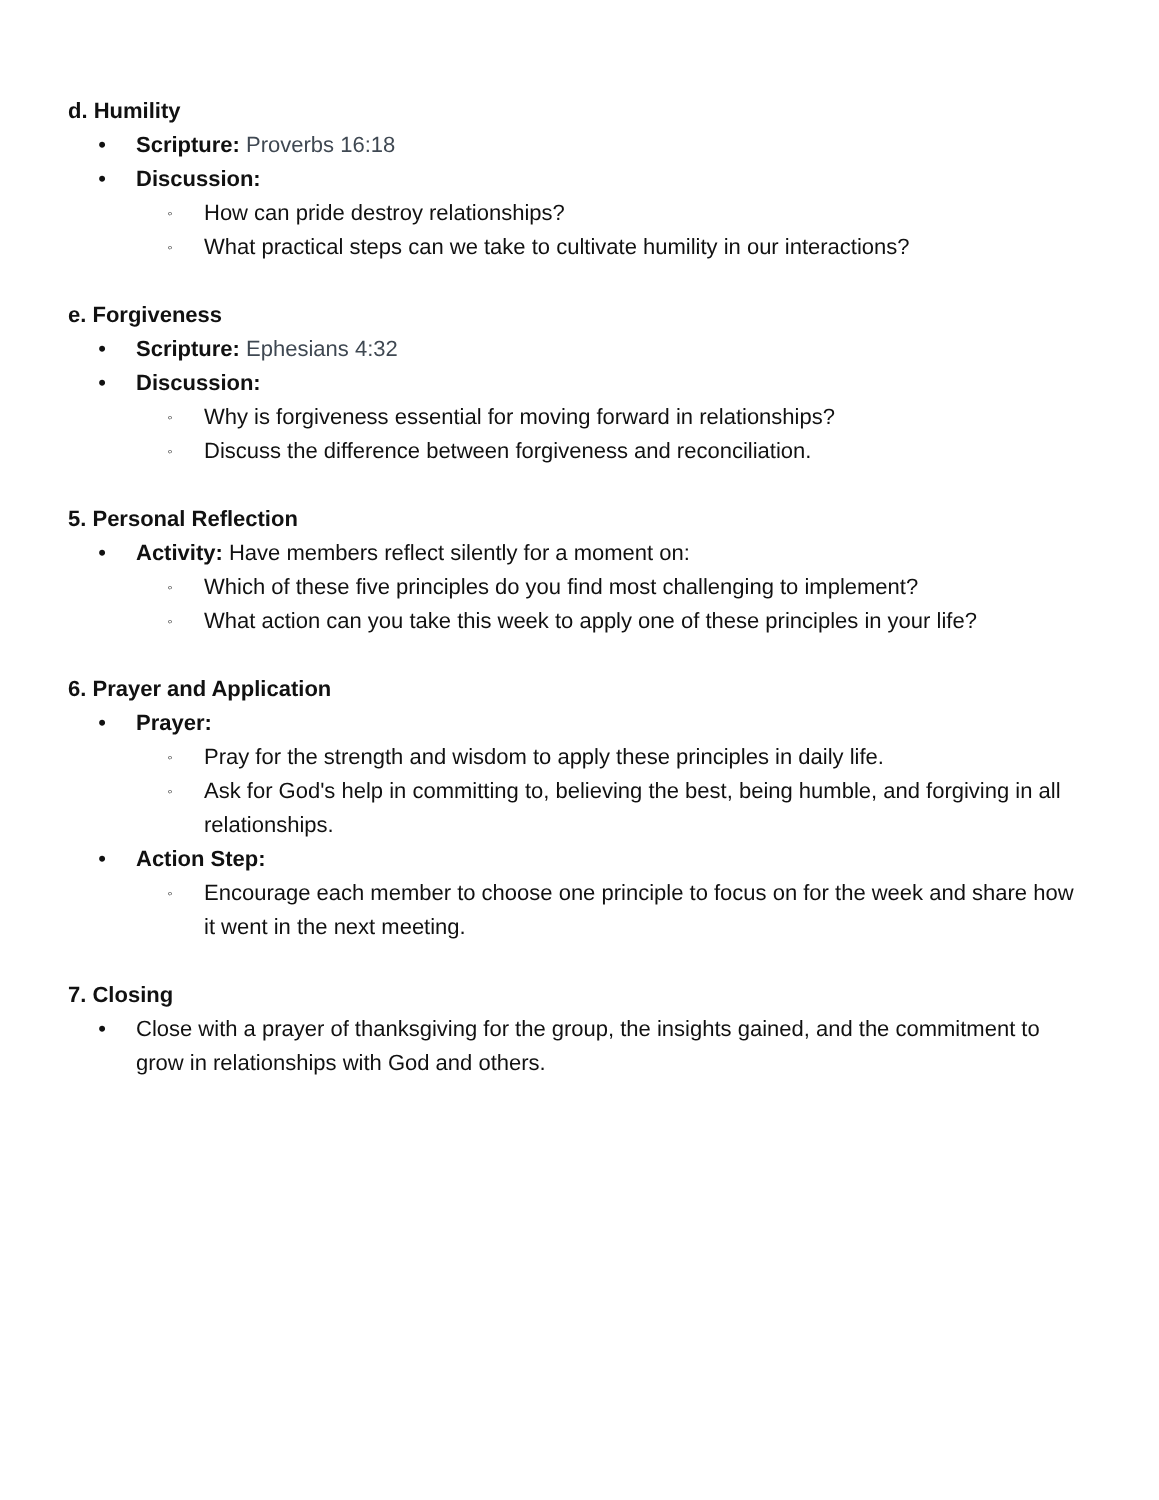d. Humility
• Scripture: Proverbs 16:18
• Discussion:
◦ How can pride destroy relationships?
◦ What practical steps can we take to cultivate humility in our interactions?
e. Forgiveness
• Scripture: Ephesians 4:32
• Discussion:
◦ Why is forgiveness essential for moving forward in relationships?
◦ Discuss the difference between forgiveness and reconciliation.
5. Personal Reflection
• Activity: Have members reflect silently for a moment on:
◦ Which of these five principles do you find most challenging to implement?
◦ What action can you take this week to apply one of these principles in your life?
6. Prayer and Application
• Prayer:
◦ Pray for the strength and wisdom to apply these principles in daily life.
◦ Ask for God's help in committing to, believing the best, being humble, and forgiving in all relationships.
• Action Step:
◦ Encourage each member to choose one principle to focus on for the week and share how it went in the next meeting.
7. Closing
• Close with a prayer of thanksgiving for the group, the insights gained, and the commitment to grow in relationships with God and others.